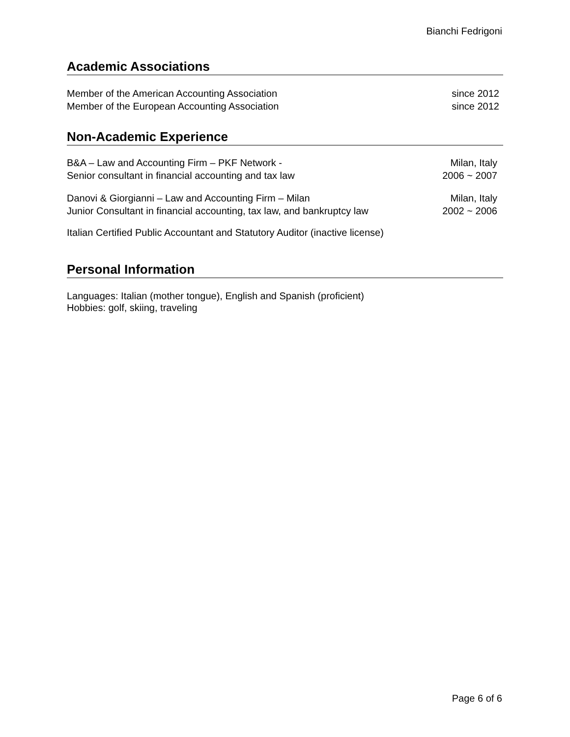Bianchi Fedrigoni
Academic Associations
Member of the American Accounting Association since 2012
Member of the European Accounting Association since 2012
Non-Academic Experience
B&A – Law and Accounting Firm – PKF Network -
Senior consultant in financial accounting and tax law Milan, Italy
2006 ~ 2007
Danovi & Giorgianni – Law and Accounting Firm – Milan
Junior Consultant in financial accounting, tax law, and bankruptcy law Milan, Italy
2002 ~ 2006
Italian Certified Public Accountant and Statutory Auditor (inactive license)
Personal Information
Languages: Italian (mother tongue), English and Spanish (proficient)
Hobbies: golf, skiing, traveling
Page 6 of 6